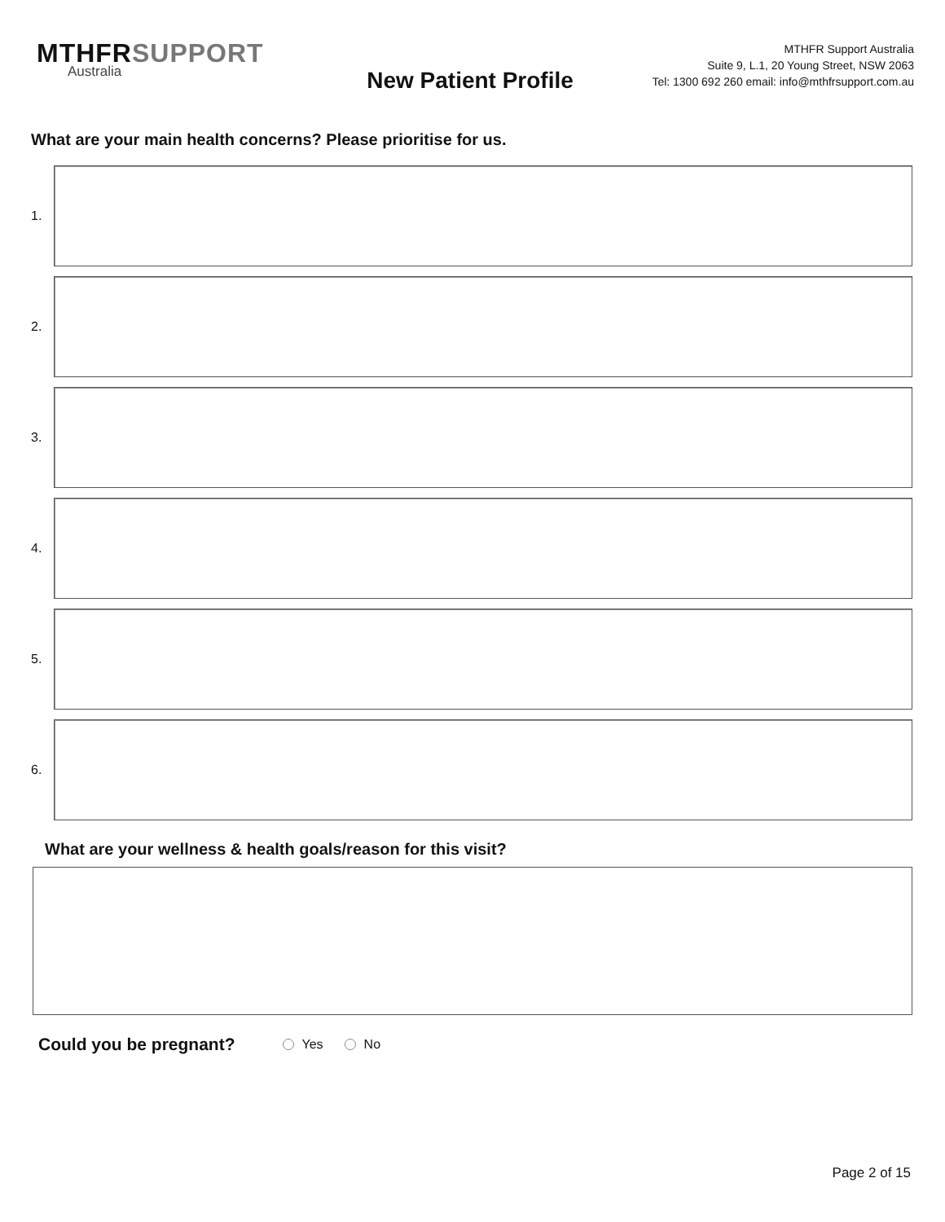MTHFRSUPPORT
Australia
New Patient Profile
MTHFR Support Australia
Suite 9, L.1, 20 Young Street, NSW 2063
Tel: 1300 692 260 email: info@mthfrsupport.com.au
What are your main health concerns? Please prioritise for us.
1.
2.
3.
4.
5.
6.
What are your wellness & health goals/reason for this visit?
Could you be pregnant? Yes No
Page 2 of 15